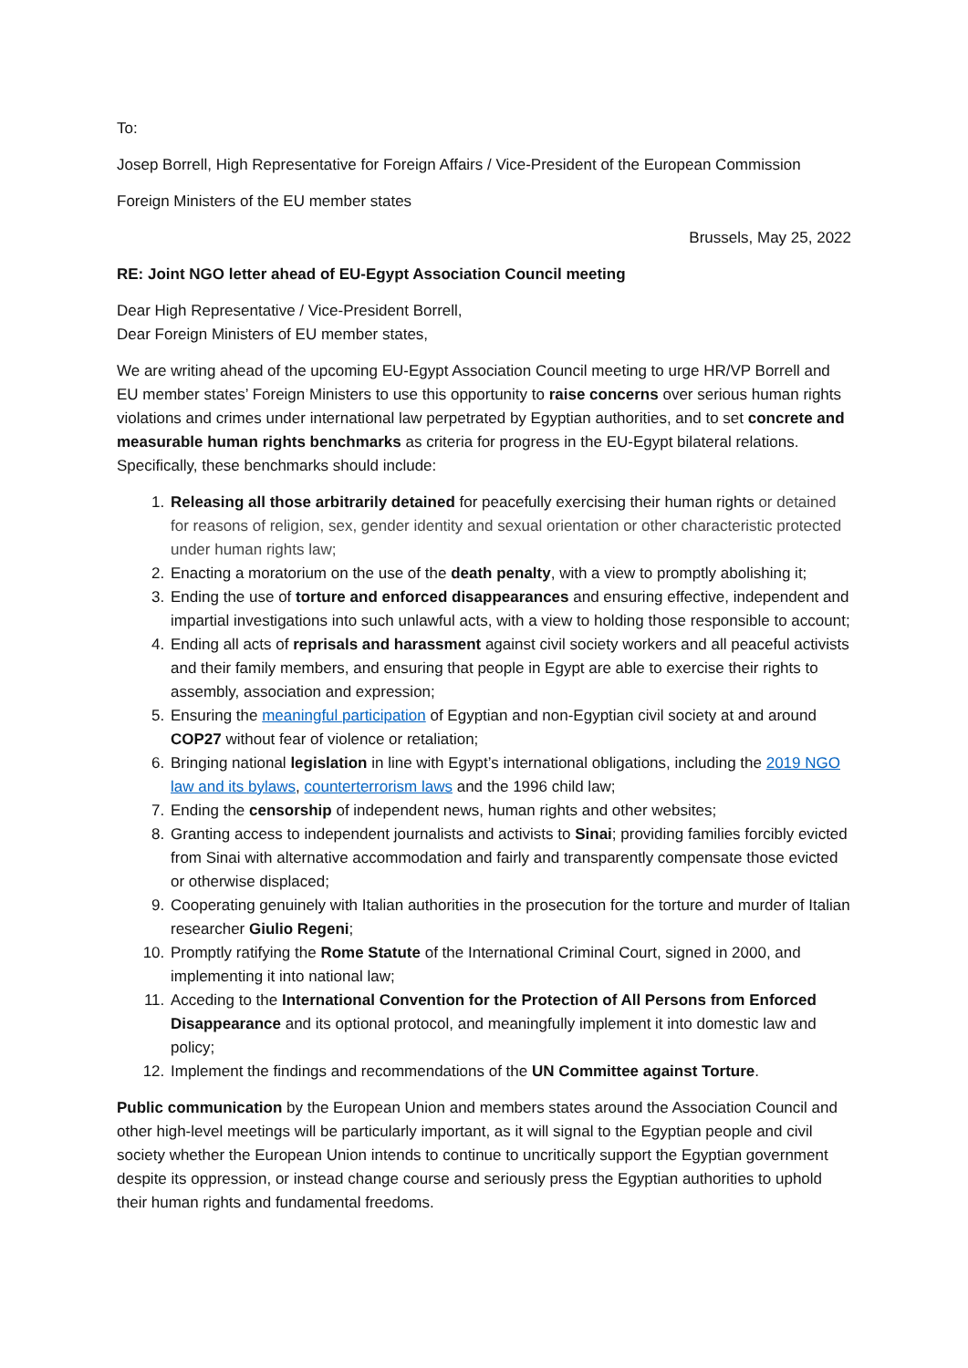To:
Josep Borrell, High Representative for Foreign Affairs / Vice-President of the European Commission
Foreign Ministers of the EU member states
Brussels, May 25, 2022
RE: Joint NGO letter ahead of EU-Egypt Association Council meeting
Dear High Representative / Vice-President Borrell,
Dear Foreign Ministers of EU member states,
We are writing ahead of the upcoming EU-Egypt Association Council meeting to urge HR/VP Borrell and EU member states’ Foreign Ministers to use this opportunity to raise concerns over serious human rights violations and crimes under international law perpetrated by Egyptian authorities, and to set concrete and measurable human rights benchmarks as criteria for progress in the EU-Egypt bilateral relations. Specifically, these benchmarks should include:
1. Releasing all those arbitrarily detained for peacefully exercising their human rights or detained for reasons of religion, sex, gender identity and sexual orientation or other characteristic protected under human rights law;
2. Enacting a moratorium on the use of the death penalty, with a view to promptly abolishing it;
3. Ending the use of torture and enforced disappearances and ensuring effective, independent and impartial investigations into such unlawful acts, with a view to holding those responsible to account;
4. Ending all acts of reprisals and harassment against civil society workers and all peaceful activists and their family members, and ensuring that people in Egypt are able to exercise their rights to assembly, association and expression;
5. Ensuring the meaningful participation of Egyptian and non-Egyptian civil society at and around COP27 without fear of violence or retaliation;
6. Bringing national legislation in line with Egypt’s international obligations, including the 2019 NGO law and its bylaws, counterterrorism laws and the 1996 child law;
7. Ending the censorship of independent news, human rights and other websites;
8. Granting access to independent journalists and activists to Sinai; providing families forcibly evicted from Sinai with alternative accommodation and fairly and transparently compensate those evicted or otherwise displaced;
9. Cooperating genuinely with Italian authorities in the prosecution for the torture and murder of Italian researcher Giulio Regeni;
10. Promptly ratifying the Rome Statute of the International Criminal Court, signed in 2000, and implementing it into national law;
11. Acceding to the International Convention for the Protection of All Persons from Enforced Disappearance and its optional protocol, and meaningfully implement it into domestic law and policy;
12. Implement the findings and recommendations of the UN Committee against Torture.
Public communication by the European Union and members states around the Association Council and other high-level meetings will be particularly important, as it will signal to the Egyptian people and civil society whether the European Union intends to continue to uncritically support the Egyptian government despite its oppression, or instead change course and seriously press the Egyptian authorities to uphold their human rights and fundamental freedoms.